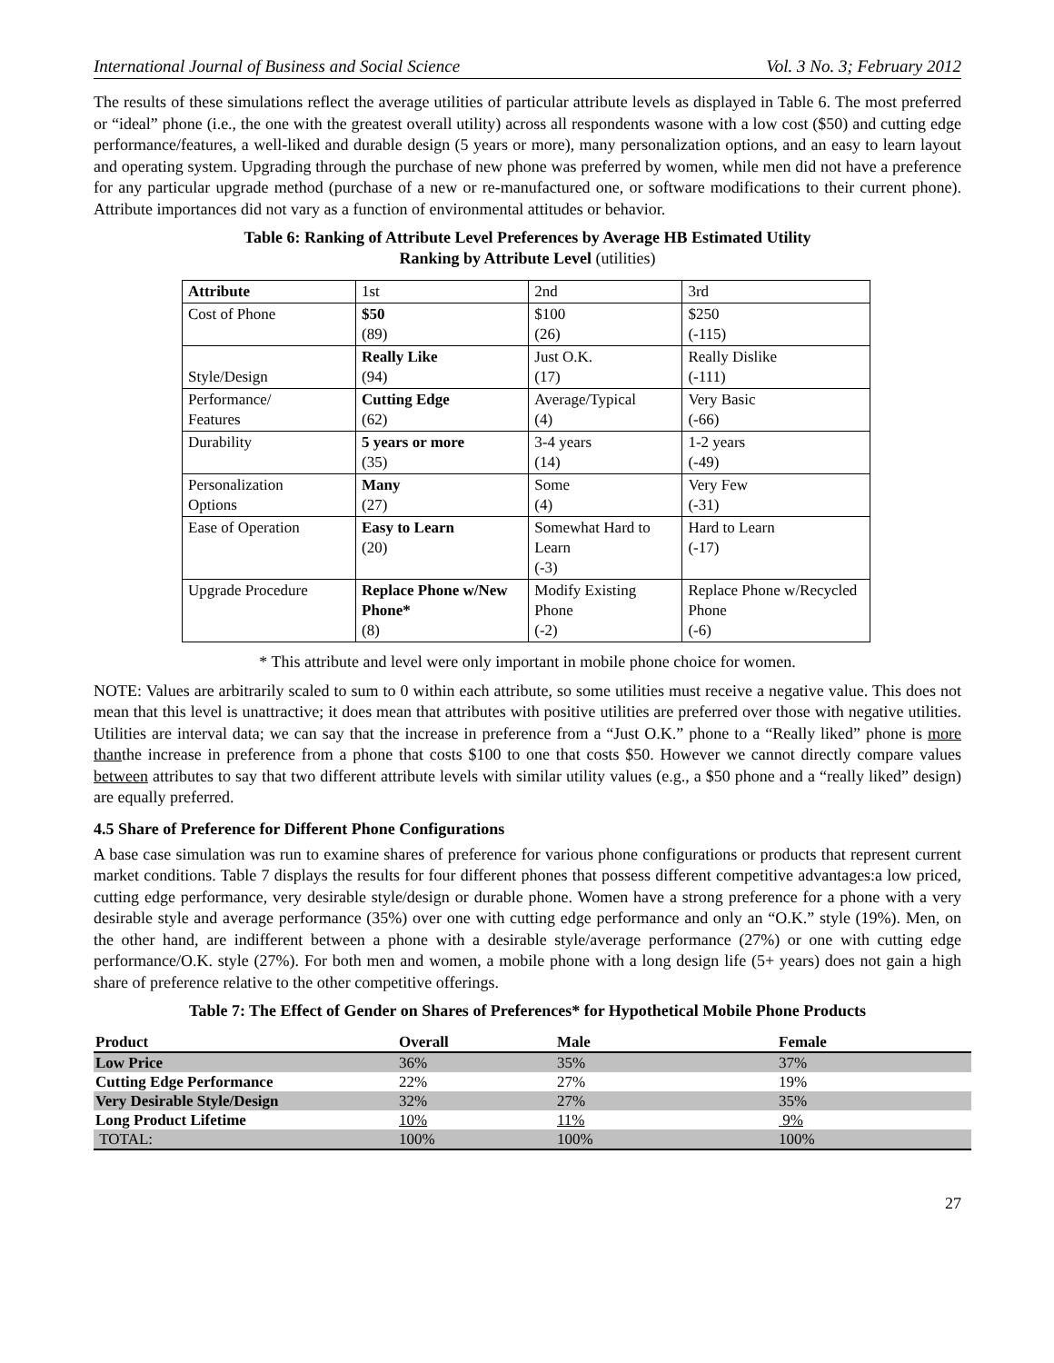International Journal of Business and Social Science Vol. 3 No. 3; February 2012
The results of these simulations reflect the average utilities of particular attribute levels as displayed in Table 6. The most preferred or “ideal” phone (i.e., the one with the greatest overall utility) across all respondents wasone with a low cost ($50) and cutting edge performance/features, a well-liked and durable design (5 years or more), many personalization options, and an easy to learn layout and operating system. Upgrading through the purchase of new phone was preferred by women, while men did not have a preference for any particular upgrade method (purchase of a new or re-manufactured one, or software modifications to their current phone). Attribute importances did not vary as a function of environmental attitudes or behavior.
Table 6: Ranking of Attribute Level Preferences by Average HB Estimated Utility
Ranking by Attribute Level (utilities)
| Attribute | 1st | 2nd | 3rd |
| Cost of Phone | $50 (89) | $100 (26) | $250 (-115) |
| Style/Design | Really Like (94) | Just O.K. (17) | Really Dislike (-111) |
| Performance/ Features | Cutting Edge (62) | Average/Typical (4) | Very Basic (-66) |
| Durability | 5 years or more (35) | 3-4 years (14) | 1-2 years (-49) |
| Personalization Options | Many (27) | Some (4) | Very Few (-31) |
| Ease of Operation | Easy to Learn (20) | Somewhat Hard to Learn (-3) | Hard to Learn (-17) |
| Upgrade Procedure | Replace Phone w/New Phone* (8) | Modify Existing Phone (-2) | Replace Phone w/Recycled Phone (-6) |
* This attribute and level were only important in mobile phone choice for women.
NOTE: Values are arbitrarily scaled to sum to 0 within each attribute, so some utilities must receive a negative value. This does not mean that this level is unattractive; it does mean that attributes with positive utilities are preferred over those with negative utilities. Utilities are interval data; we can say that the increase in preference from a “Just O.K.” phone to a “Really liked” phone is more thanthe increase in preference from a phone that costs $100 to one that costs $50. However we cannot directly compare values between attributes to say that two different attribute levels with similar utility values (e.g., a $50 phone and a “really liked” design) are equally preferred.
4.5 Share of Preference for Different Phone Configurations
A base case simulation was run to examine shares of preference for various phone configurations or products that represent current market conditions. Table 7 displays the results for four different phones that possess different competitive advantages:a low priced, cutting edge performance, very desirable style/design or durable phone. Women have a strong preference for a phone with a very desirable style and average performance (35%) over one with cutting edge performance and only an “O.K.” style (19%). Men, on the other hand, are indifferent between a phone with a desirable style/average performance (27%) or one with cutting edge performance/O.K. style (27%). For both men and women, a mobile phone with a long design life (5+ years) does not gain a high share of preference relative to the other competitive offerings.
Table 7: The Effect of Gender on Shares of Preferences* for Hypothetical Mobile Phone Products
| Product | Overall | Male | Female |
| --- | --- | --- | --- |
| Low Price | 36% | 35% | 37% |
| Cutting Edge Performance | 22% | 27% | 19% |
| Very Desirable Style/Design | 32% | 27% | 35% |
| Long Product Lifetime | 10% | 11% | 9% |
| TOTAL: | 100% | 100% | 100% |
27